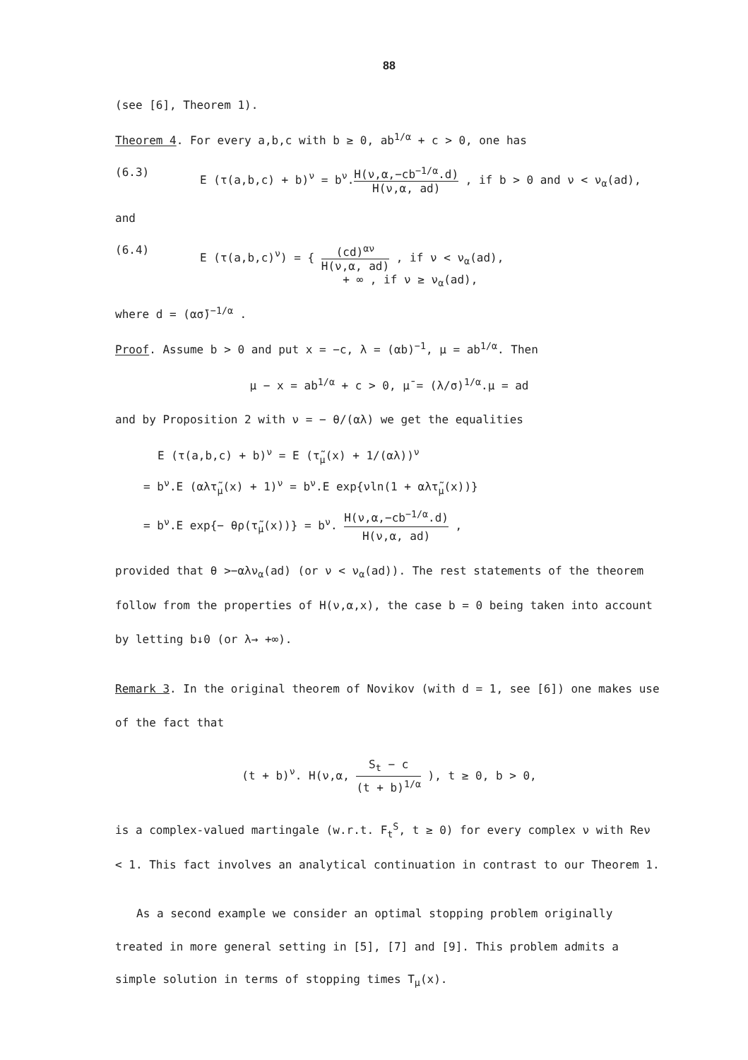88
(see [6], Theorem 1).
Theorem 4. For every a,b,c with b ≥ 0, ab<sup>1/α</sup> + c > 0, one has
(6.3) E (τ(a,b,c) + b)<sup>ν</sup> = b<sup>ν</sup>.H(ν,α,−cb<sup>−1/α</sup>.d) H(ν,α, ad) , if b > 0 and ν < ν<sub>α</sub>(ad),
and
(6.4) E (τ(a,b,c)<sup>ν</sup>) = { (cd)<sup>αν</sup> H(ν,α, ad) , if ν < ν<sub>α</sub>(ad),
+ ∞ , if ν ≥ ν<sub>α</sub>(ad),
where d = (ασ̄)<sup>−1/α</sup> .
Proof. Assume b > 0 and put x = −c, λ = (αb)<sup>−1</sup>, μ = ab<sup>1/α</sup>. Then
μ − x = ab<sup>1/α</sup> + c > 0, μ̄ = (λ/σ)<sup>1/α</sup>.μ = ad
and by Proposition 2 with ν = − θ/(αλ) we get the equalities
E (τ(a,b,c) + b)<sup>ν</sup> = E (τ̃<sub>μ</sub>(x) + 1/(αλ))<sup>ν</sup>
= b<sup>ν</sup>.E (αλτ̃<sub>μ</sub>(x) + 1)<sup>ν</sup> = b<sup>ν</sup>.E exp{νln(1 + αλτ̃<sub>μ</sub>(x))}
= b<sup>ν</sup>.E exp{− θρ(τ̃<sub>μ</sub>(x))} = b<sup>ν</sup>. H(ν,α,−cb<sup>−1/α</sup>.d) H(ν,α, ad) ,
provided that θ >−αλν<sub>α</sub>(ad) (or ν < ν<sub>α</sub>(ad)). The rest statements of the theorem follow from the properties of H(ν,α,x), the case b = 0 being taken into account by letting b↓0 (or λ→ +∞).
Remark 3. In the original theorem of Novikov (with d = 1, see [6]) one makes use of the fact that
(t + b)<sup>ν</sup>. H(ν,α, S<sub>t</sub> − c (t + b)<sup>1/α</sup> ), t ≥ 0, b > 0,
is a complex-valued martingale (w.r.t. F<sub>t</sub><sup>S</sup>, t ≥ 0) for every complex ν with Reν < 1. This fact involves an analytical continuation in contrast to our Theorem 1.
As a second example we consider an optimal stopping problem originally treated in more general setting in [5], [7] and [9]. This problem admits a simple solution in terms of stopping times T<sub>μ</sub>(x).